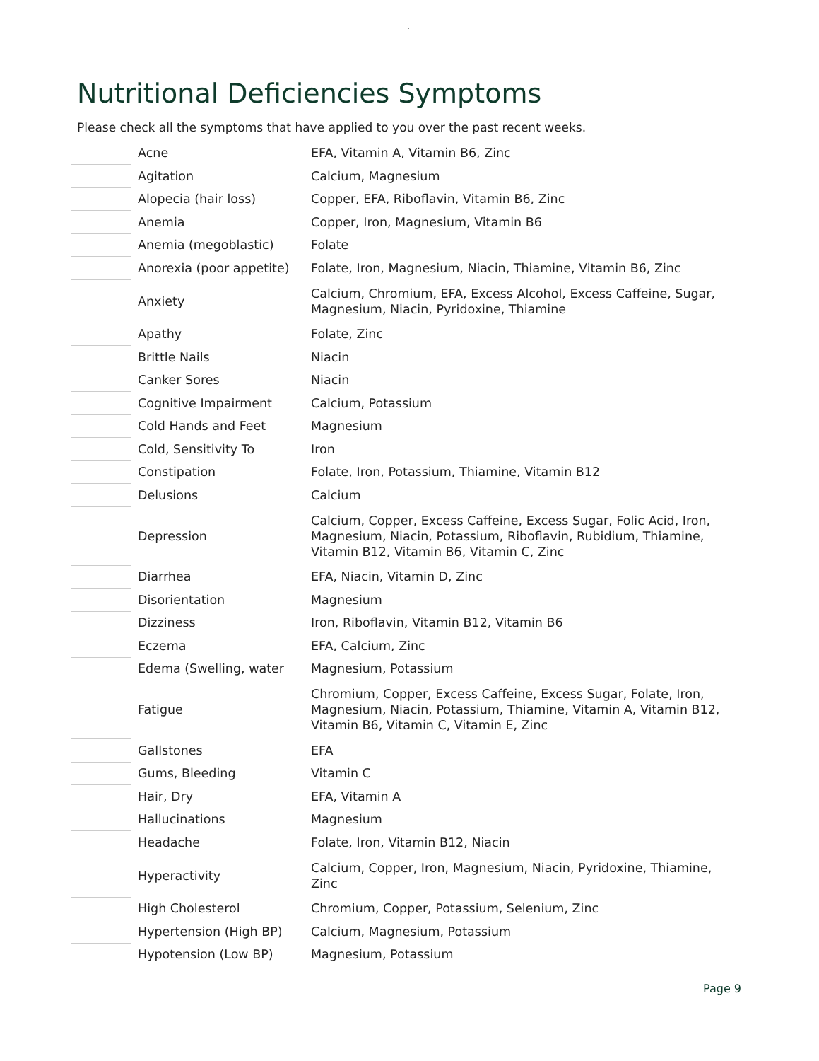.
Nutritional Deficiencies Symptoms
Please check all the symptoms that have applied to you over the past recent weeks.
| | Acne | EFA, Vitamin A, Vitamin B6, Zinc |
| | Agitation | Calcium, Magnesium |
| | Alopecia (hair loss) | Copper, EFA, Riboflavin, Vitamin B6, Zinc |
| | Anemia | Copper, Iron, Magnesium, Vitamin B6 |
| | Anemia (megoblastic) | Folate |
| | Anorexia (poor appetite) | Folate, Iron, Magnesium, Niacin, Thiamine, Vitamin B6, Zinc |
| | Anxiety | Calcium, Chromium, EFA, Excess Alcohol, Excess Caffeine, Sugar, Magnesium, Niacin, Pyridoxine, Thiamine |
| | Apathy | Folate, Zinc |
| | Brittle Nails | Niacin |
| | Canker Sores | Niacin |
| | Cognitive Impairment | Calcium, Potassium |
| | Cold Hands and Feet | Magnesium |
| | Cold, Sensitivity To | Iron |
| | Constipation | Folate, Iron, Potassium, Thiamine, Vitamin B12 |
| | Delusions | Calcium |
| | Depression | Calcium, Copper, Excess Caffeine, Excess Sugar, Folic Acid, Iron, Magnesium, Niacin, Potassium, Riboflavin, Rubidium, Thiamine, Vitamin B12, Vitamin B6, Vitamin C, Zinc |
| | Diarrhea | EFA, Niacin, Vitamin D, Zinc |
| | Disorientation | Magnesium |
| | Dizziness | Iron, Riboflavin, Vitamin B12, Vitamin B6 |
| | Eczema | EFA, Calcium, Zinc |
| | Edema (Swelling, water | Magnesium, Potassium |
| | Fatigue | Chromium, Copper, Excess Caffeine, Excess Sugar, Folate, Iron, Magnesium, Niacin, Potassium, Thiamine, Vitamin A, Vitamin B12, Vitamin B6, Vitamin C, Vitamin E, Zinc |
| | Gallstones | EFA |
| | Gums, Bleeding | Vitamin C |
| | Hair, Dry | EFA, Vitamin A |
| | Hallucinations | Magnesium |
| | Headache | Folate, Iron, Vitamin B12, Niacin |
| | Hyperactivity | Calcium, Copper, Iron, Magnesium, Niacin, Pyridoxine, Thiamine, Zinc |
| | High Cholesterol | Chromium, Copper, Potassium, Selenium, Zinc |
| | Hypertension (High BP) | Calcium, Magnesium, Potassium |
| | Hypotension (Low BP) | Magnesium, Potassium |
Page 9